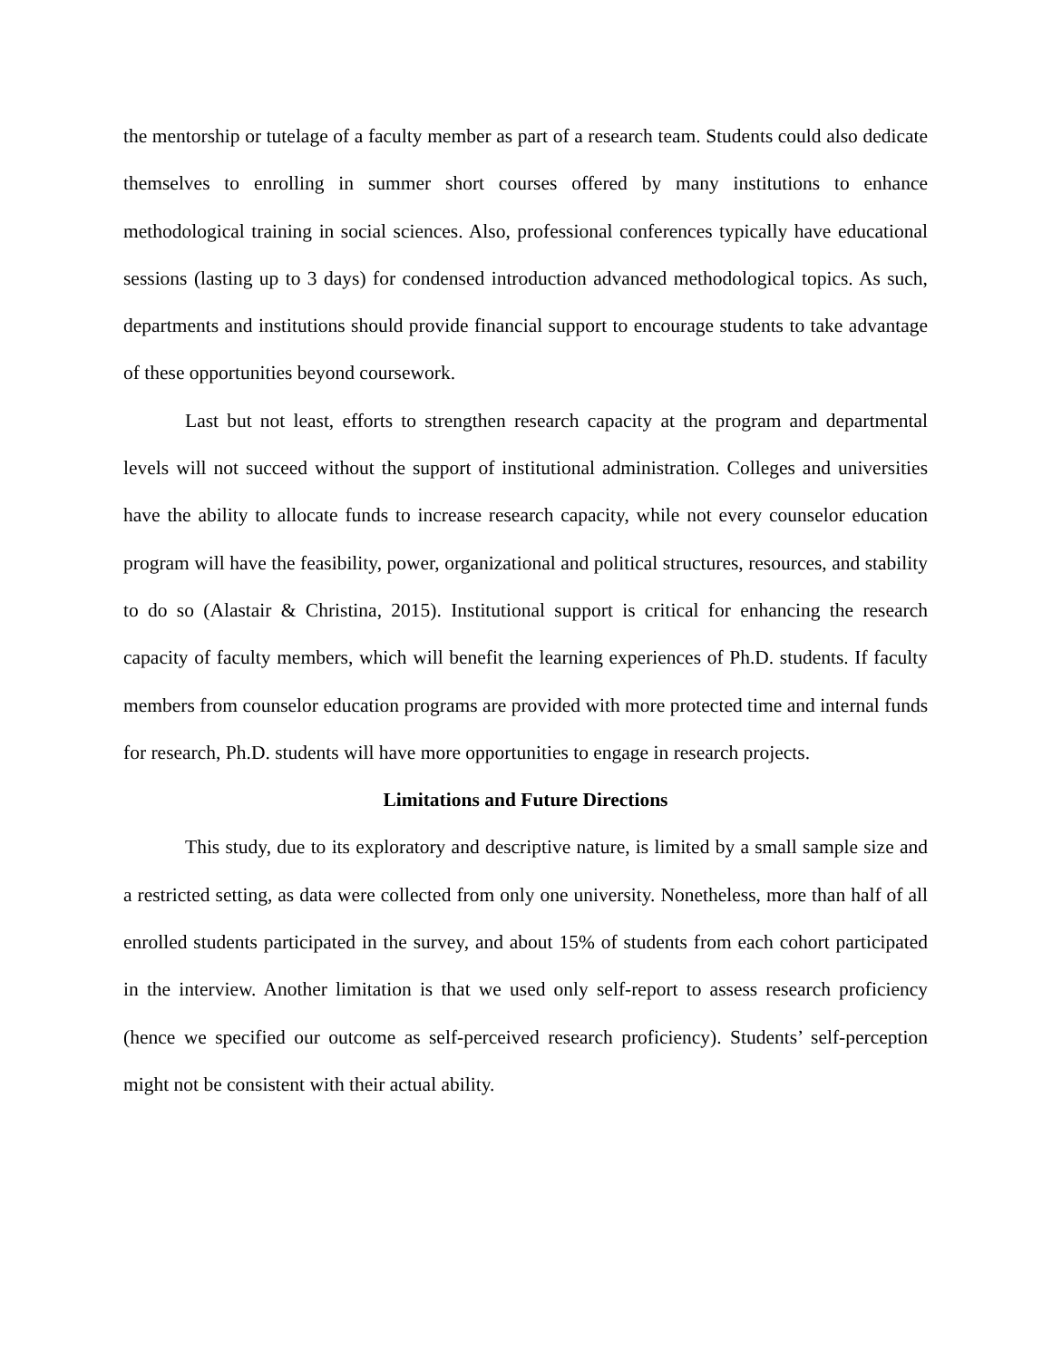the mentorship or tutelage of a faculty member as part of a research team. Students could also dedicate themselves to enrolling in summer short courses offered by many institutions to enhance methodological training in social sciences. Also, professional conferences typically have educational sessions (lasting up to 3 days) for condensed introduction advanced methodological topics. As such, departments and institutions should provide financial support to encourage students to take advantage of these opportunities beyond coursework.
Last but not least, efforts to strengthen research capacity at the program and departmental levels will not succeed without the support of institutional administration. Colleges and universities have the ability to allocate funds to increase research capacity, while not every counselor education program will have the feasibility, power, organizational and political structures, resources, and stability to do so (Alastair & Christina, 2015). Institutional support is critical for enhancing the research capacity of faculty members, which will benefit the learning experiences of Ph.D. students. If faculty members from counselor education programs are provided with more protected time and internal funds for research, Ph.D. students will have more opportunities to engage in research projects.
Limitations and Future Directions
This study, due to its exploratory and descriptive nature, is limited by a small sample size and a restricted setting, as data were collected from only one university. Nonetheless, more than half of all enrolled students participated in the survey, and about 15% of students from each cohort participated in the interview. Another limitation is that we used only self-report to assess research proficiency (hence we specified our outcome as self-perceived research proficiency). Students’ self-perception might not be consistent with their actual ability.